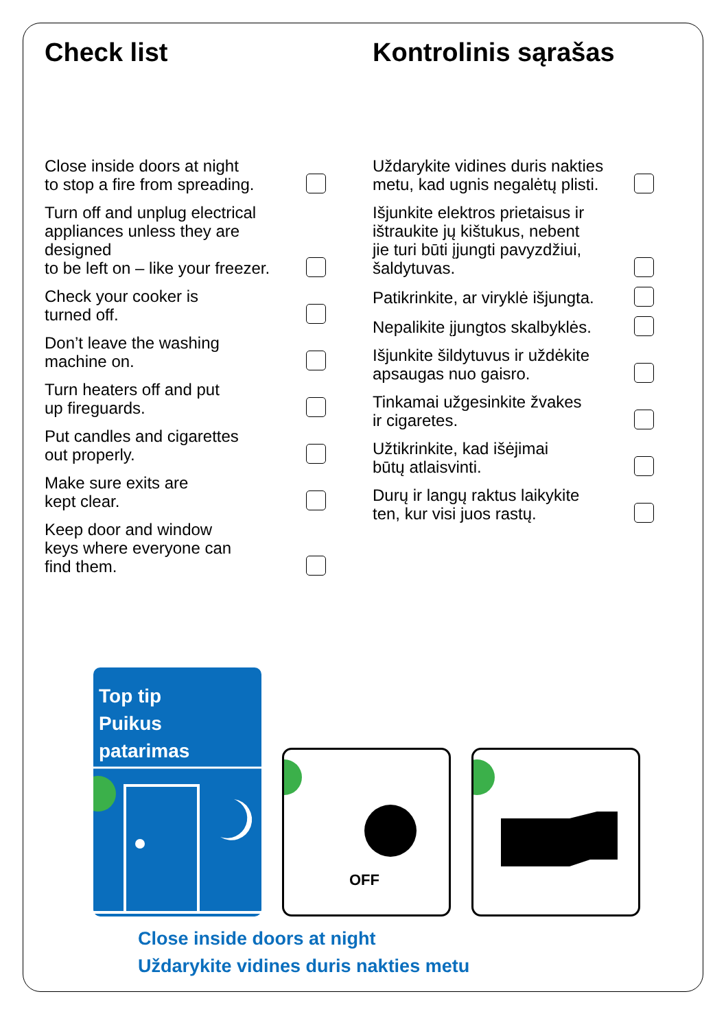Check list
Close inside doors at night
to stop a fire from spreading.
Turn off and unplug electrical
appliances unless they are designed
to be left on – like your freezer.
Check your cooker is
turned off.
Don’t leave the washing
machine on.
Turn heaters off and put
up fireguards.
Put candles and cigarettes
out properly.
Make sure exits are
kept clear.
Keep door and window
keys where everyone can
find them.
Kontrolinis sąrašas
Uždarykite vidines duris nakties
metu, kad ugnis negalėtų plisti.
Išjunkite elektros prietaisus ir
ištraukite jų kištukus, nebent
jie turi būti įjungti pavyzdžiui,
šaldytuvas.
Patikrinkite, ar viryklė išjungta.
Nepalikite įjungtos skalbyklės.
Išjunkite šildytuvus ir uždėkite
apsaugas nuo gaisro.
Tinkamai užgesinkite žvakes
ir cigaretes.
Užtikrinkite, kad išėjimai
būtų atlaisvinti.
Durų ir langų raktus laikykite
ten, kur visi juos rastų.
Top tip
Puikus patarimas
OFF
Close inside doors at night
Uždarykite vidines duris nakties metu